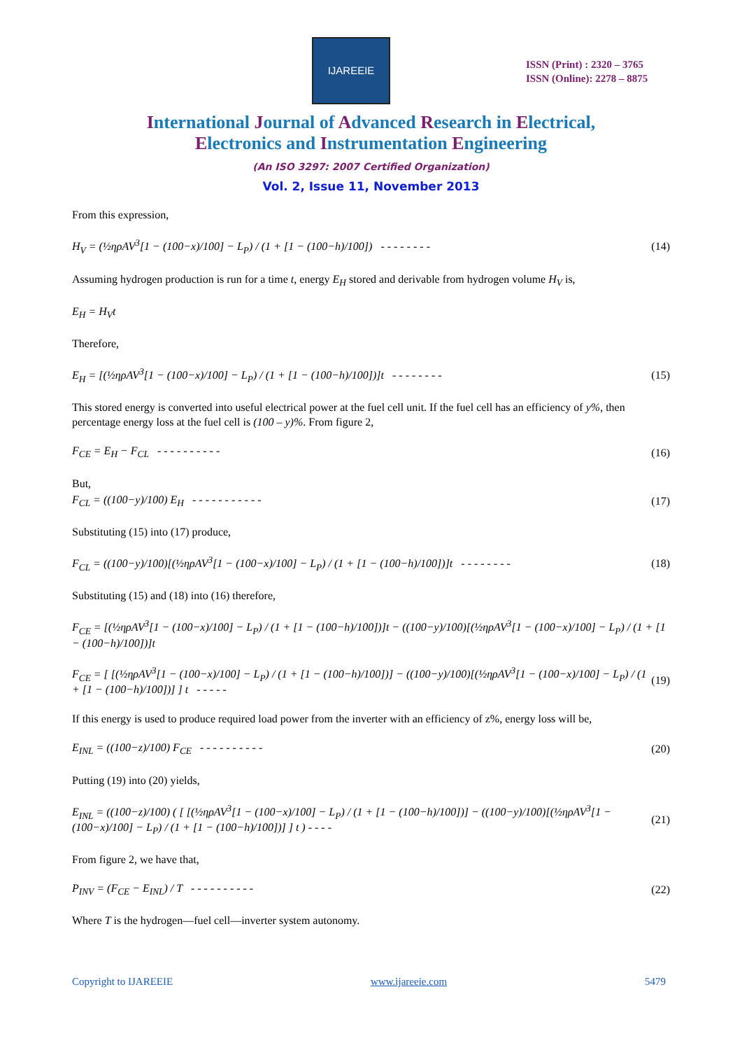IJAREEIE
ISSN (Print) : 2320 – 3765
ISSN (Online): 2278 – 8875
International Journal of Advanced Research in Electrical,
Electronics and Instrumentation Engineering
(An ISO 3297: 2007 Certified Organization)
Vol. 2, Issue 11, November 2013
From this expression,
H<sub>V</sub> = (½ηρAV<sup>3</sup>[1 − (100−x)/100] − L<sub>P</sub>) / (1 + [1 − (100−h)/100]) - - - - - - - - (14)
Assuming hydrogen production is run for a time t, energy E<sub>H</sub> stored and derivable from hydrogen volume H<sub>V</sub> is,
E<sub>H</sub> = H<sub>V</sub>t
Therefore,
E<sub>H</sub> = [(½ηρAV<sup>3</sup>[1 − (100−x)/100] − L<sub>P</sub>) / (1 + [1 − (100−h)/100])]t - - - - - - - - (15)
This stored energy is converted into useful electrical power at the fuel cell unit. If the fuel cell has an efficiency of y%, then percentage energy loss at the fuel cell is (100 – y)%. From figure 2,
F<sub>CE</sub> = E<sub>H</sub> − F<sub>CL</sub> - - - - - - - - - - (16)
But,
F<sub>CL</sub> = ((100−y)/100) E<sub>H</sub> - - - - - - - - - - - (17)
Substituting (15) into (17) produce,
F<sub>CL</sub> = ((100−y)/100)[(½ηρAV<sup>3</sup>[1 − (100−x)/100] − L<sub>P</sub>) / (1 + [1 − (100−h)/100])]t - - - - - - - - (18)
Substituting (15) and (18) into (16) therefore,
F<sub>CE</sub> = [(½ηρAV<sup>3</sup>[1 − (100−x)/100] − L<sub>P</sub>) / (1 + [1 − (100−h)/100])]t − ((100−y)/100)[(½ηρAV<sup>3</sup>[1 − (100−x)/100] − L<sub>P</sub>) / (1 + [1 − (100−h)/100])]t
F<sub>CE</sub> = [ [(½ηρAV<sup>3</sup>[1 − (100−x)/100] − L<sub>P</sub>) / (1 + [1 − (100−h)/100])] − ((100−y)/100)[(½ηρAV<sup>3</sup>[1 − (100−x)/100] − L<sub>P</sub>) / (1 + [1 − (100−h)/100])] ] t - - - - - (19)
If this energy is used to produce required load power from the inverter with an efficiency of z%, energy loss will be,
E<sub>INL</sub> = ((100−z)/100) F<sub>CE</sub> - - - - - - - - - - (20)
Putting (19) into (20) yields,
E<sub>INL</sub> = ((100−z)/100) ( [ [(½ηρAV<sup>3</sup>[1 − (100−x)/100] − L<sub>P</sub>) / (1 + [1 − (100−h)/100])] − ((100−y)/100)[(½ηρAV<sup>3</sup>[1 − (100−x)/100] − L<sub>P</sub>) / (1 + [1 − (100−h)/100])] ] t ) - - - - (21)
From figure 2, we have that,
P<sub>INV</sub> = (F<sub>CE</sub> − E<sub>INL</sub>) / T - - - - - - - - - - (22)
Where T is the hydrogen—fuel cell—inverter system autonomy.
Copyright to IJAREEIE www.ijareeie.com 5479